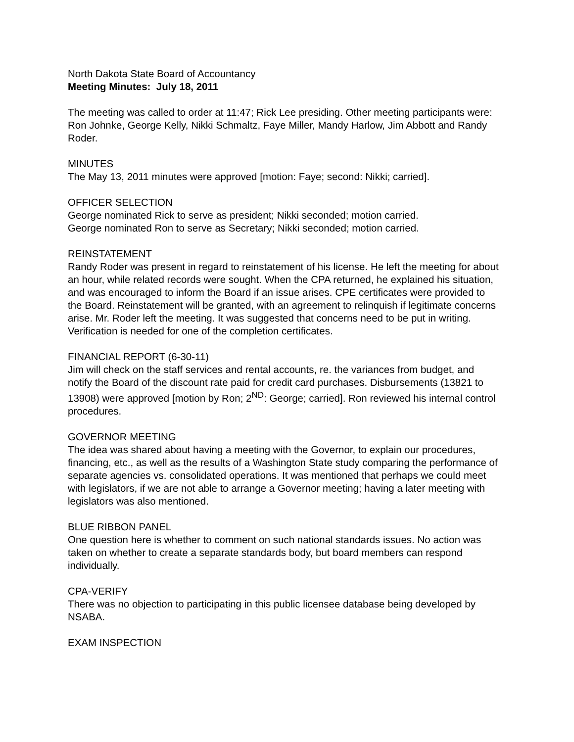North Dakota State Board of Accountancy
Meeting Minutes: July 18, 2011
The meeting was called to order at 11:47; Rick Lee presiding. Other meeting participants were: Ron Johnke, George Kelly, Nikki Schmaltz, Faye Miller, Mandy Harlow, Jim Abbott and Randy Roder.
MINUTES
The May 13, 2011 minutes were approved [motion: Faye; second: Nikki; carried].
OFFICER SELECTION
George nominated Rick to serve as president; Nikki seconded; motion carried.
George nominated Ron to serve as Secretary; Nikki seconded; motion carried.
REINSTATEMENT
Randy Roder was present in regard to reinstatement of his license. He left the meeting for about an hour, while related records were sought. When the CPA returned, he explained his situation, and was encouraged to inform the Board if an issue arises. CPE certificates were provided to the Board. Reinstatement will be granted, with an agreement to relinquish if legitimate concerns arise. Mr. Roder left the meeting. It was suggested that concerns need to be put in writing. Verification is needed for one of the completion certificates.
FINANCIAL REPORT (6-30-11)
Jim will check on the staff services and rental accounts, re. the variances from budget, and notify the Board of the discount rate paid for credit card purchases. Disbursements (13821 to 13908) were approved [motion by Ron; 2<sup>ND</sup>: George; carried]. Ron reviewed his internal control procedures.
GOVERNOR MEETING
The idea was shared about having a meeting with the Governor, to explain our procedures, financing, etc., as well as the results of a Washington State study comparing the performance of separate agencies vs. consolidated operations. It was mentioned that perhaps we could meet with legislators, if we are not able to arrange a Governor meeting; having a later meeting with legislators was also mentioned.
BLUE RIBBON PANEL
One question here is whether to comment on such national standards issues. No action was taken on whether to create a separate standards body, but board members can respond individually.
CPA-VERIFY
There was no objection to participating in this public licensee database being developed by NSABA.
EXAM INSPECTION